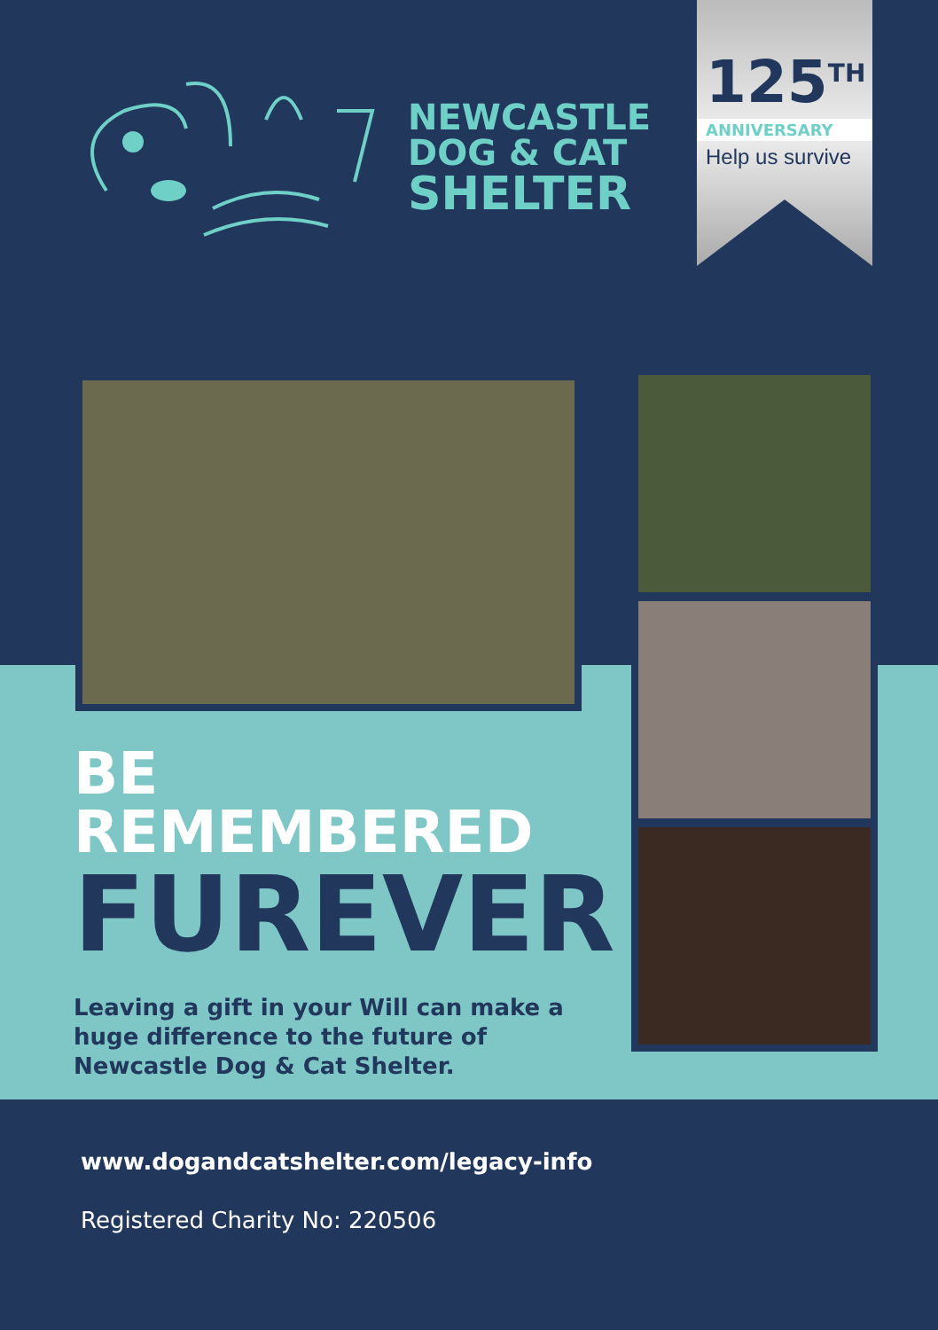NEWCASTLE
DOG & CAT
SHELTER
125<sup>TH</sup>
ANNIVERSARY
Help us survive
BE REMEMBERED
FUREVER
Leaving a gift in your Will can make a huge difference to the future of Newcastle Dog & Cat Shelter.
www.dogandcatshelter.com/legacy-info
Registered Charity No: 220506